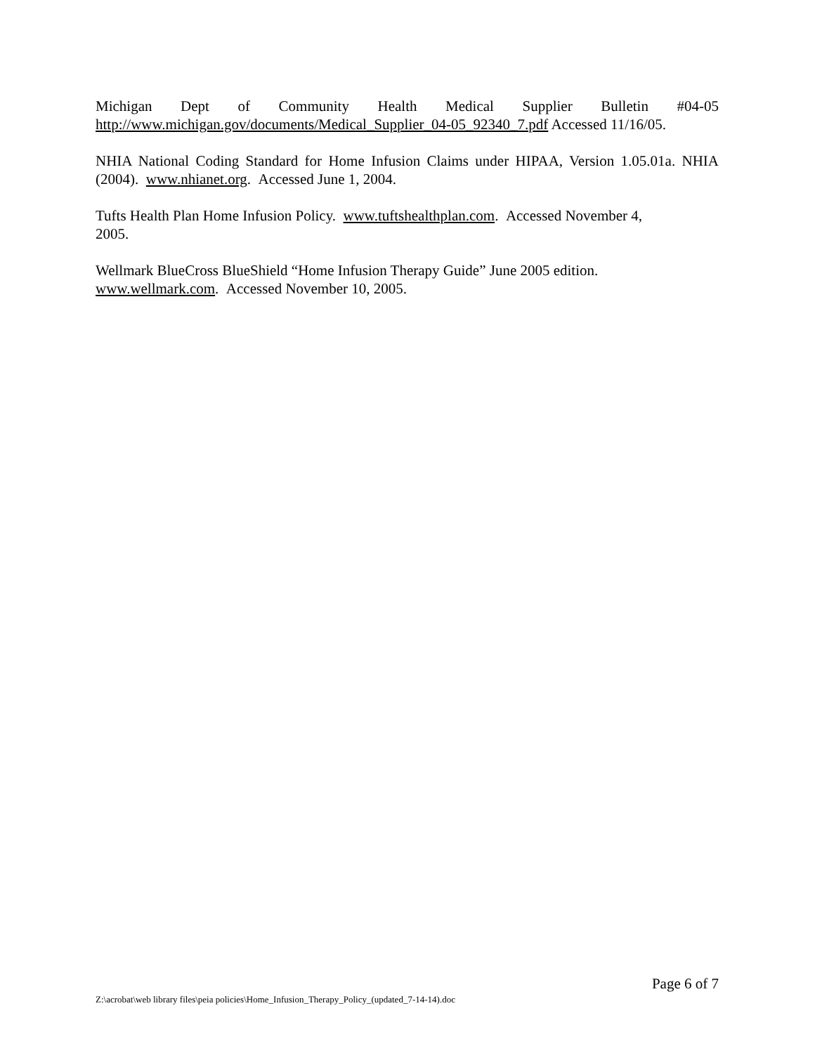Michigan Dept of Community Health Medical Supplier Bulletin #04-05
http://www.michigan.gov/documents/Medical_Supplier_04-05_92340_7.pdf Accessed 11/16/05.
NHIA National Coding Standard for Home Infusion Claims under HIPAA, Version 1.05.01a. NHIA (2004). www.nhianet.org. Accessed June 1, 2004.
Tufts Health Plan Home Infusion Policy. www.tuftshealthplan.com. Accessed November 4,
2005.
Wellmark BlueCross BlueShield “Home Infusion Therapy Guide” June 2005 edition.
www.wellmark.com. Accessed November 10, 2005.
Page 6 of 7
Z:\acrobat\web library files\peia policies\Home_Infusion_Therapy_Policy_(updated_7-14-14).doc